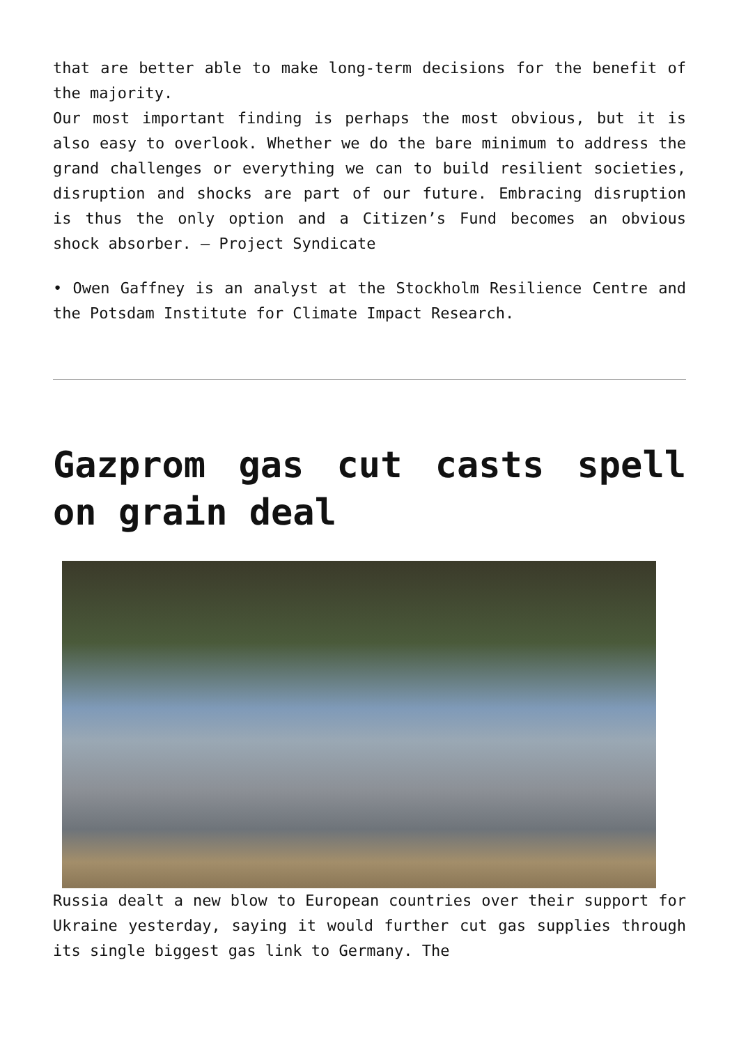that are better able to make long-term decisions for the benefit of the majority.
Our most important finding is perhaps the most obvious, but it is also easy to overlook. Whether we do the bare minimum to address the grand challenges or everything we can to build resilient societies, disruption and shocks are part of our future. Embracing disruption is thus the only option and a Citizen’s Fund becomes an obvious shock absorber. – Project Syndicate
• Owen Gaffney is an analyst at the Stockholm Resilience Centre and the Potsdam Institute for Climate Impact Research.
Gazprom gas cut casts spell on grain deal
Russia dealt a new blow to European countries over their support for Ukraine yesterday, saying it would further cut gas supplies through its single biggest gas link to Germany. The